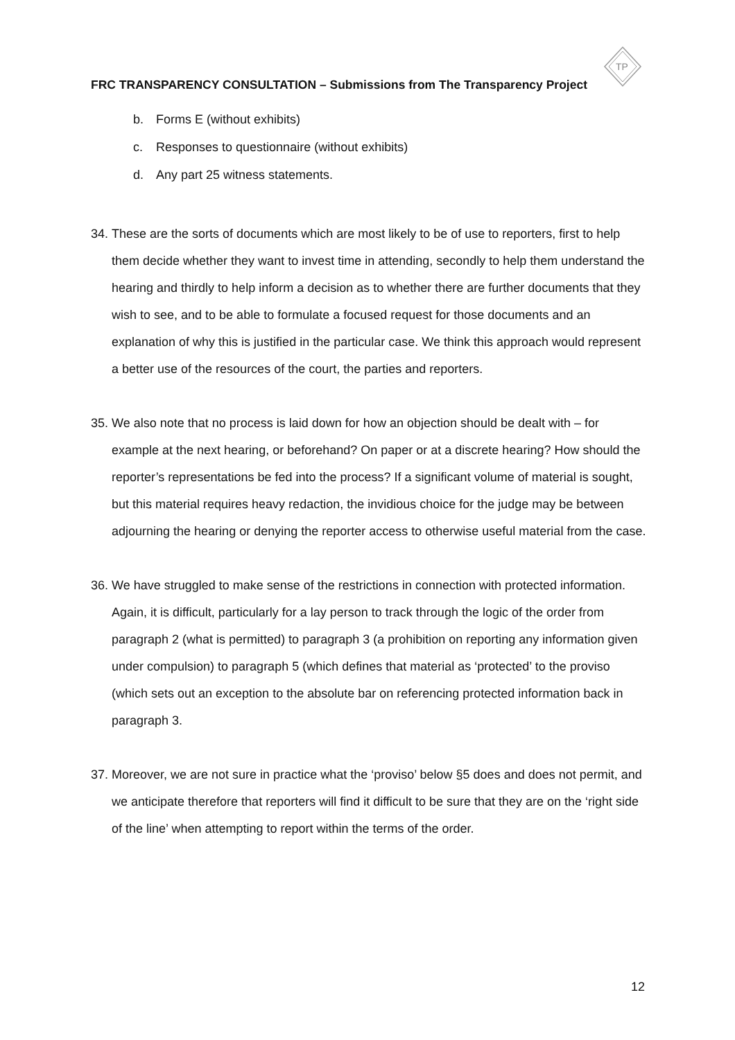TP
FRC TRANSPARENCY CONSULTATION – Submissions from The Transparency Project
b. Forms E (without exhibits)
c. Responses to questionnaire (without exhibits)
d. Any part 25 witness statements.
34.
These are the sorts of documents which are most likely to be of use to reporters, first to help them decide whether they want to invest time in attending, secondly to help them understand the hearing and thirdly to help inform a decision as to whether there are further documents that they wish to see, and to be able to formulate a focused request for those documents and an explanation of why this is justified in the particular case. We think this approach would represent a better use of the resources of the court, the parties and reporters.
35.
We also note that no process is laid down for how an objection should be dealt with – for example at the next hearing, or beforehand? On paper or at a discrete hearing? How should the reporter’s representations be fed into the process? If a significant volume of material is sought, but this material requires heavy redaction, the invidious choice for the judge may be between adjourning the hearing or denying the reporter access to otherwise useful material from the case.
36.
We have struggled to make sense of the restrictions in connection with protected information. Again, it is difficult, particularly for a lay person to track through the logic of the order from paragraph 2 (what is permitted) to paragraph 3 (a prohibition on reporting any information given under compulsion) to paragraph 5 (which defines that material as ‘protected’ to the proviso (which sets out an exception to the absolute bar on referencing protected information back in paragraph 3.
37.
Moreover, we are not sure in practice what the ‘proviso’ below §5 does and does not permit, and we anticipate therefore that reporters will find it difficult to be sure that they are on the ‘right side of the line’ when attempting to report within the terms of the order.
12